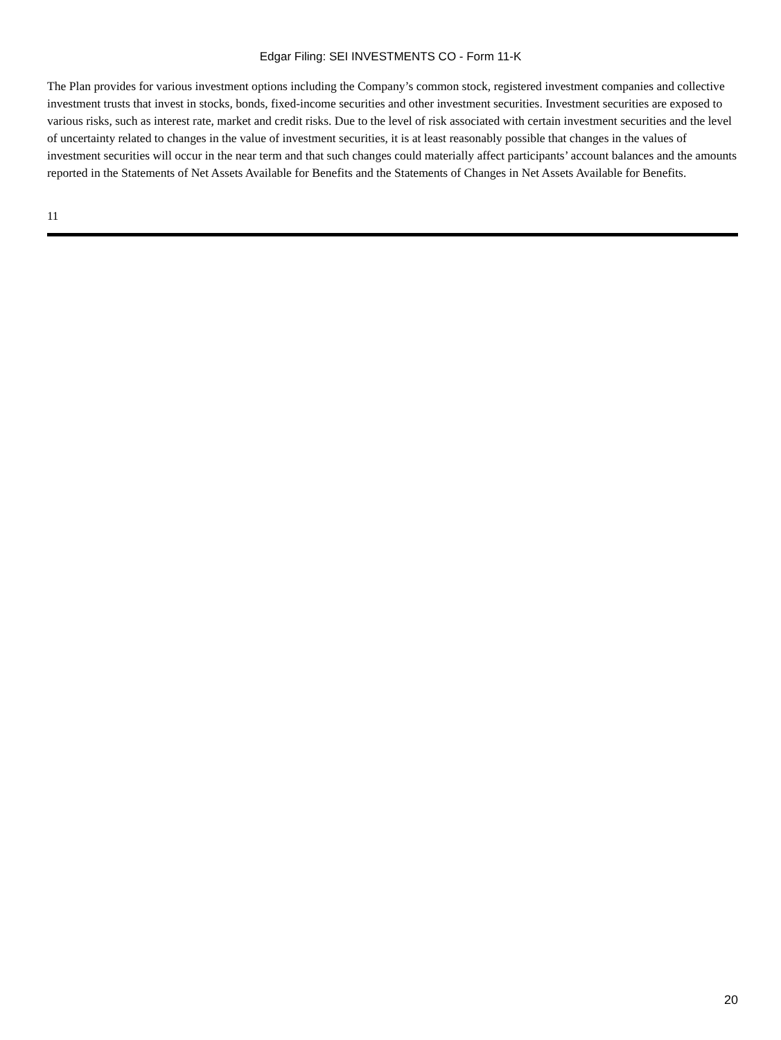Edgar Filing: SEI INVESTMENTS CO - Form 11-K
The Plan provides for various investment options including the Company’s common stock, registered investment companies and collective investment trusts that invest in stocks, bonds, fixed-income securities and other investment securities. Investment securities are exposed to various risks, such as interest rate, market and credit risks. Due to the level of risk associated with certain investment securities and the level of uncertainty related to changes in the value of investment securities, it is at least reasonably possible that changes in the values of investment securities will occur in the near term and that such changes could materially affect participants’ account balances and the amounts reported in the Statements of Net Assets Available for Benefits and the Statements of Changes in Net Assets Available for Benefits.
11
20